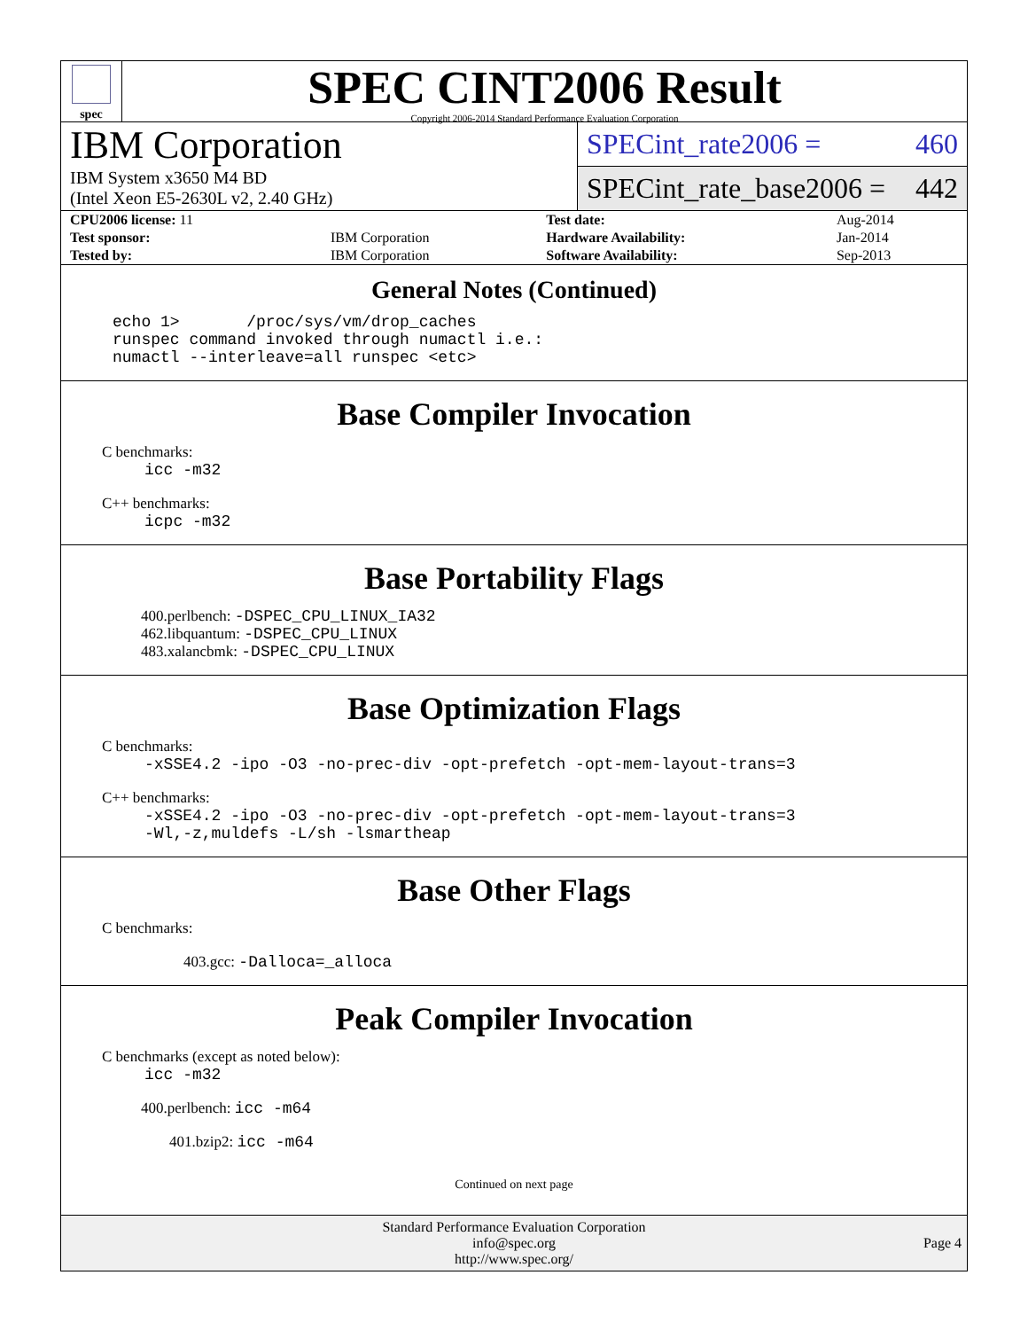spec
SPEC CINT2006 Result
Copyright 2006-2014 Standard Performance Evaluation Corporation
IBM Corporation
IBM System x3650 M4 BD
(Intel Xeon E5-2630L v2, 2.40 GHz)
SPECint_rate2006 = 460
SPECint_rate_base2006 = 442
| CPU2006 license: 11 | | Test date: | Aug-2014 |
| Test sponsor: | IBM Corporation | Hardware Availability: | Jan-2014 |
| Tested by: | IBM Corporation | Software Availability: | Sep-2013 |
General Notes (Continued)
echo 1>       /proc/sys/vm/drop_caches
runspec command invoked through numactl i.e.:
numactl --interleave=all runspec <etc>
Base Compiler Invocation
C benchmarks:
icc -m32
C++ benchmarks:
icpc -m32
Base Portability Flags
400.perlbench: -DSPEC_CPU_LINUX_IA32
462.libquantum: -DSPEC_CPU_LINUX
483.xalancbmk: -DSPEC_CPU_LINUX
Base Optimization Flags
C benchmarks:
-xSSE4.2 -ipo -O3 -no-prec-div -opt-prefetch -opt-mem-layout-trans=3
C++ benchmarks:
-xSSE4.2 -ipo -O3 -no-prec-div -opt-prefetch -opt-mem-layout-trans=3
-Wl,-z,muldefs -L/sh -lsmartheap
Base Other Flags
C benchmarks:
403.gcc: -Dalloca=_alloca
Peak Compiler Invocation
C benchmarks (except as noted below):
icc -m32
400.perlbench: icc -m64
401.bzip2: icc -m64
Continued on next page
Standard Performance Evaluation Corporation
info@spec.org
http://www.spec.org/
Page 4